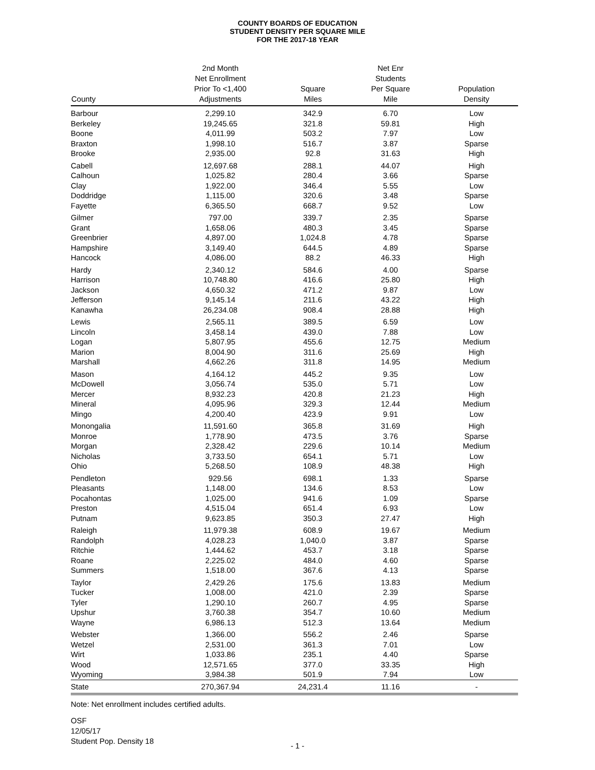COUNTY BOARDS OF EDUCATION
STUDENT DENSITY PER SQUARE MILE
FOR THE 2017-18 YEAR
| County | 2nd Month Net Enrollment Prior To <1,400 Adjustments | Square Miles | Net Enr Students Per Square Mile | Population Density |
| --- | --- | --- | --- | --- |
| Barbour | 2,299.10 | 342.9 | 6.70 | Low |
| Berkeley | 19,245.65 | 321.8 | 59.81 | High |
| Boone | 4,011.99 | 503.2 | 7.97 | Low |
| Braxton | 1,998.10 | 516.7 | 3.87 | Sparse |
| Brooke | 2,935.00 | 92.8 | 31.63 | High |
| Cabell | 12,697.68 | 288.1 | 44.07 | High |
| Calhoun | 1,025.82 | 280.4 | 3.66 | Sparse |
| Clay | 1,922.00 | 346.4 | 5.55 | Low |
| Doddridge | 1,115.00 | 320.6 | 3.48 | Sparse |
| Fayette | 6,365.50 | 668.7 | 9.52 | Low |
| Gilmer | 797.00 | 339.7 | 2.35 | Sparse |
| Grant | 1,658.06 | 480.3 | 3.45 | Sparse |
| Greenbrier | 4,897.00 | 1,024.8 | 4.78 | Sparse |
| Hampshire | 3,149.40 | 644.5 | 4.89 | Sparse |
| Hancock | 4,086.00 | 88.2 | 46.33 | High |
| Hardy | 2,340.12 | 584.6 | 4.00 | Sparse |
| Harrison | 10,748.80 | 416.6 | 25.80 | High |
| Jackson | 4,650.32 | 471.2 | 9.87 | Low |
| Jefferson | 9,145.14 | 211.6 | 43.22 | High |
| Kanawha | 26,234.08 | 908.4 | 28.88 | High |
| Lewis | 2,565.11 | 389.5 | 6.59 | Low |
| Lincoln | 3,458.14 | 439.0 | 7.88 | Low |
| Logan | 5,807.95 | 455.6 | 12.75 | Medium |
| Marion | 8,004.90 | 311.6 | 25.69 | High |
| Marshall | 4,662.26 | 311.8 | 14.95 | Medium |
| Mason | 4,164.12 | 445.2 | 9.35 | Low |
| McDowell | 3,056.74 | 535.0 | 5.71 | Low |
| Mercer | 8,932.23 | 420.8 | 21.23 | High |
| Mineral | 4,095.96 | 329.3 | 12.44 | Medium |
| Mingo | 4,200.40 | 423.9 | 9.91 | Low |
| Monongalia | 11,591.60 | 365.8 | 31.69 | High |
| Monroe | 1,778.90 | 473.5 | 3.76 | Sparse |
| Morgan | 2,328.42 | 229.6 | 10.14 | Medium |
| Nicholas | 3,733.50 | 654.1 | 5.71 | Low |
| Ohio | 5,268.50 | 108.9 | 48.38 | High |
| Pendleton | 929.56 | 698.1 | 1.33 | Sparse |
| Pleasants | 1,148.00 | 134.6 | 8.53 | Low |
| Pocahontas | 1,025.00 | 941.6 | 1.09 | Sparse |
| Preston | 4,515.04 | 651.4 | 6.93 | Low |
| Putnam | 9,623.85 | 350.3 | 27.47 | High |
| Raleigh | 11,979.38 | 608.9 | 19.67 | Medium |
| Randolph | 4,028.23 | 1,040.0 | 3.87 | Sparse |
| Ritchie | 1,444.62 | 453.7 | 3.18 | Sparse |
| Roane | 2,225.02 | 484.0 | 4.60 | Sparse |
| Summers | 1,518.00 | 367.6 | 4.13 | Sparse |
| Taylor | 2,429.26 | 175.6 | 13.83 | Medium |
| Tucker | 1,008.00 | 421.0 | 2.39 | Sparse |
| Tyler | 1,290.10 | 260.7 | 4.95 | Sparse |
| Upshur | 3,760.38 | 354.7 | 10.60 | Medium |
| Wayne | 6,986.13 | 512.3 | 13.64 | Medium |
| Webster | 1,366.00 | 556.2 | 2.46 | Sparse |
| Wetzel | 2,531.00 | 361.3 | 7.01 | Low |
| Wirt | 1,033.86 | 235.1 | 4.40 | Sparse |
| Wood | 12,571.65 | 377.0 | 33.35 | High |
| Wyoming | 3,984.38 | 501.9 | 7.94 | Low |
| State | 270,367.94 | 24,231.4 | 11.16 | - |
Note: Net enrollment includes certified adults.
OSF
12/05/17
Student Pop. Density 18
- 1 -